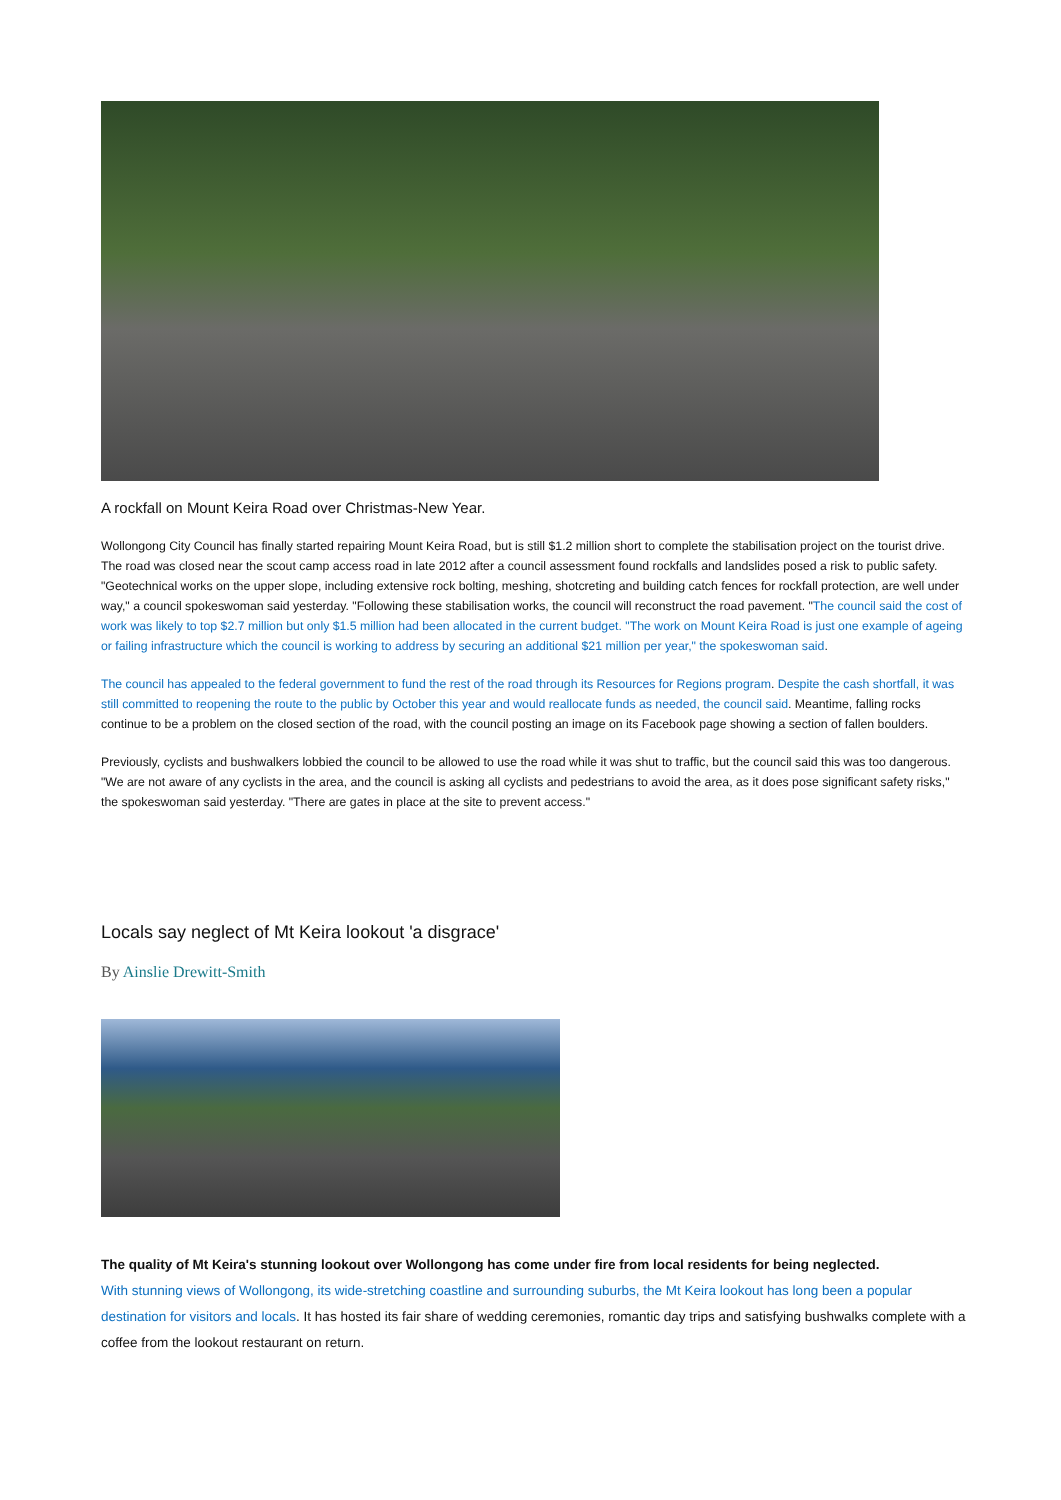A rockfall on Mount Keira Road over Christmas-New Year.
Wollongong City Council has finally started repairing Mount Keira Road, but is still $1.2 million short to complete the stabilisation project on the tourist drive. The road was closed near the scout camp access road in late 2012 after a council assessment found rockfalls and landslides posed a risk to public safety. "Geotechnical works on the upper slope, including extensive rock bolting, meshing, shotcreting and building catch fences for rockfall protection, are well under way," a council spokeswoman said yesterday. "Following these stabilisation works, the council will reconstruct the road pavement. "The council said the cost of work was likely to top $2.7 million but only $1.5 million had been allocated in the current budget. "The work on Mount Keira Road is just one example of ageing or failing infrastructure which the council is working to address by securing an additional $21 million per year," the spokeswoman said.
The council has appealed to the federal government to fund the rest of the road through its Resources for Regions program. Despite the cash shortfall, it was still committed to reopening the route to the public by October this year and would reallocate funds as needed, the council said. Meantime, falling rocks continue to be a problem on the closed section of the road, with the council posting an image on its Facebook page showing a section of fallen boulders.
Previously, cyclists and bushwalkers lobbied the council to be allowed to use the road while it was shut to traffic, but the council said this was too dangerous. "We are not aware of any cyclists in the area, and the council is asking all cyclists and pedestrians to avoid the area, as it does pose significant safety risks," the spokeswoman said yesterday. "There are gates in place at the site to prevent access."
Locals say neglect of Mt Keira lookout 'a disgrace'
By Ainslie Drewitt-Smith
The quality of Mt Keira's stunning lookout over Wollongong has come under fire from local residents for being neglected.
With stunning views of Wollongong, its wide-stretching coastline and surrounding suburbs, the Mt Keira lookout has long been a popular destination for visitors and locals. It has hosted its fair share of wedding ceremonies, romantic day trips and satisfying bushwalks complete with a coffee from the lookout restaurant on return.